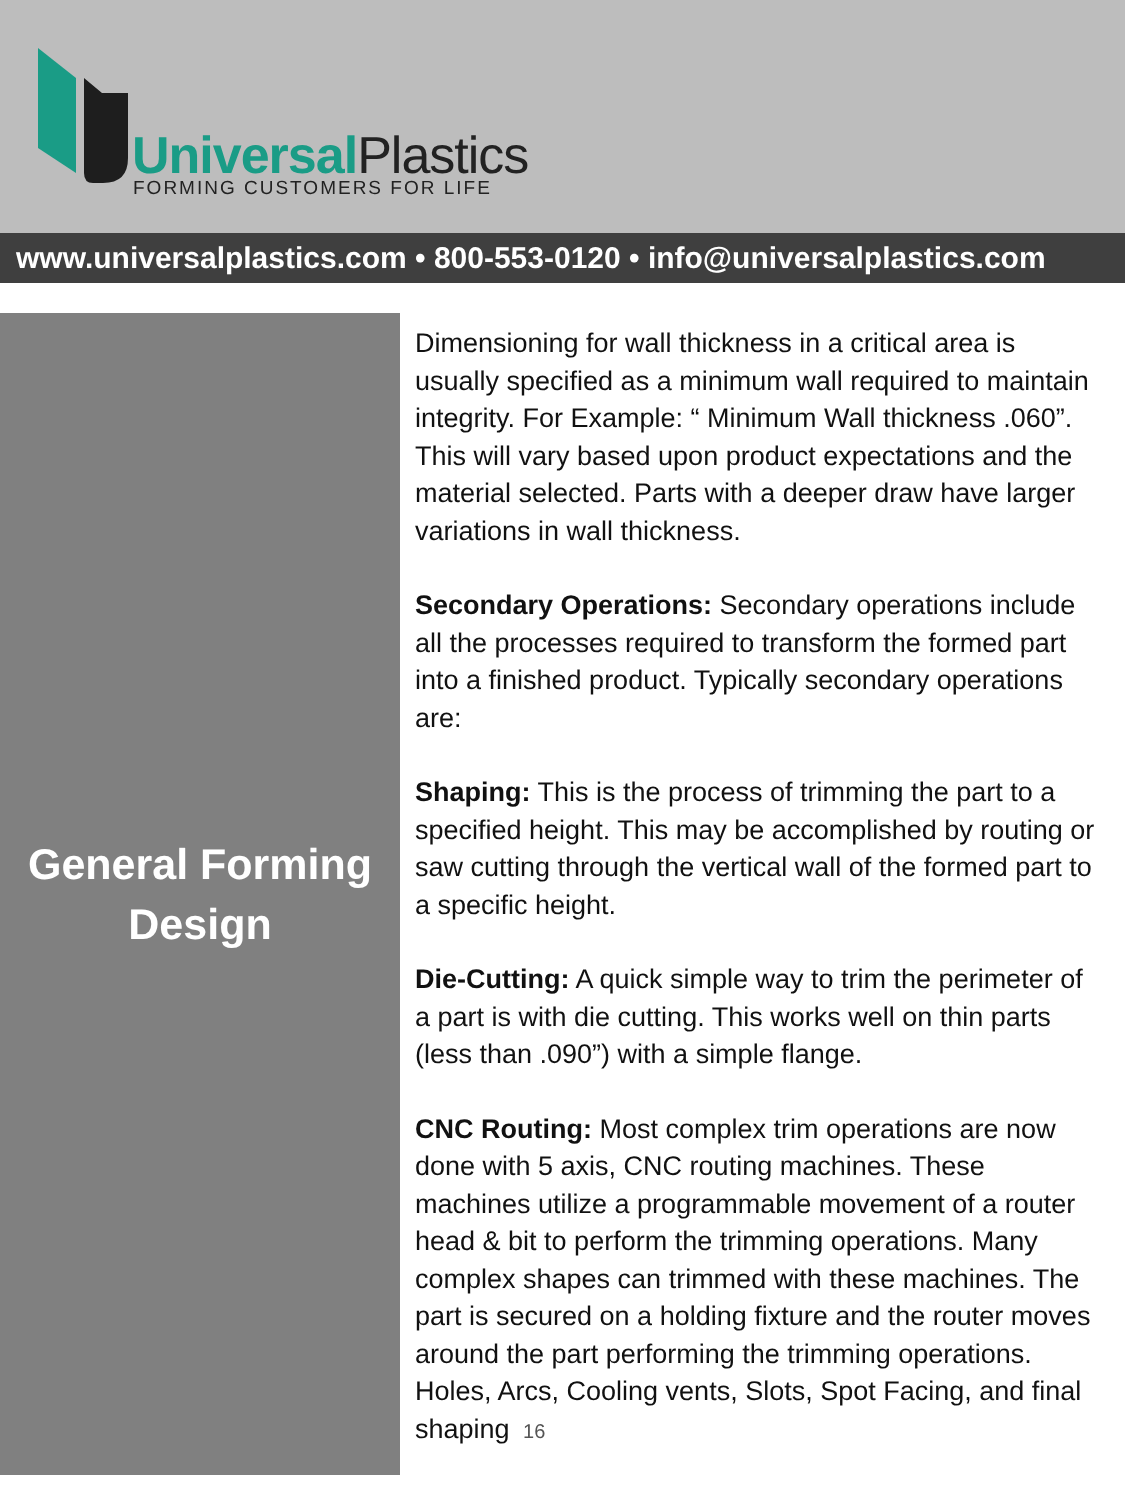Universal Plastics
FORMING CUSTOMERS FOR LIFE
www.universalplastics.com • 800-553-0120 • info@universalplastics.com
General Forming
Design
Dimensioning for wall thickness in a critical area is usually specified as a minimum wall required to maintain integrity. For Example: “ Minimum Wall thickness .060”. This will vary based upon product expectations and the material selected. Parts with a deeper draw have larger variations in wall thickness.
Secondary Operations: Secondary operations include all the processes required to transform the formed part into a finished product. Typically secondary operations are:
Shaping: This is the process of trimming the part to a specified height. This may be accomplished by routing or saw cutting through the vertical wall of the formed part to a specific height.
Die-Cutting: A quick simple way to trim the perimeter of a part is with die cutting. This works well on thin parts (less than .090”) with a simple flange.
CNC Routing: Most complex trim operations are now done with 5 axis, CNC routing machines. These machines utilize a programmable movement of a router head & bit to perform the trimming operations. Many complex shapes can trimmed with these machines. The part is secured on a holding fixture and the router moves around the part performing the trimming operations. Holes, Arcs, Cooling vents, Slots, Spot Facing, and final shaping 16